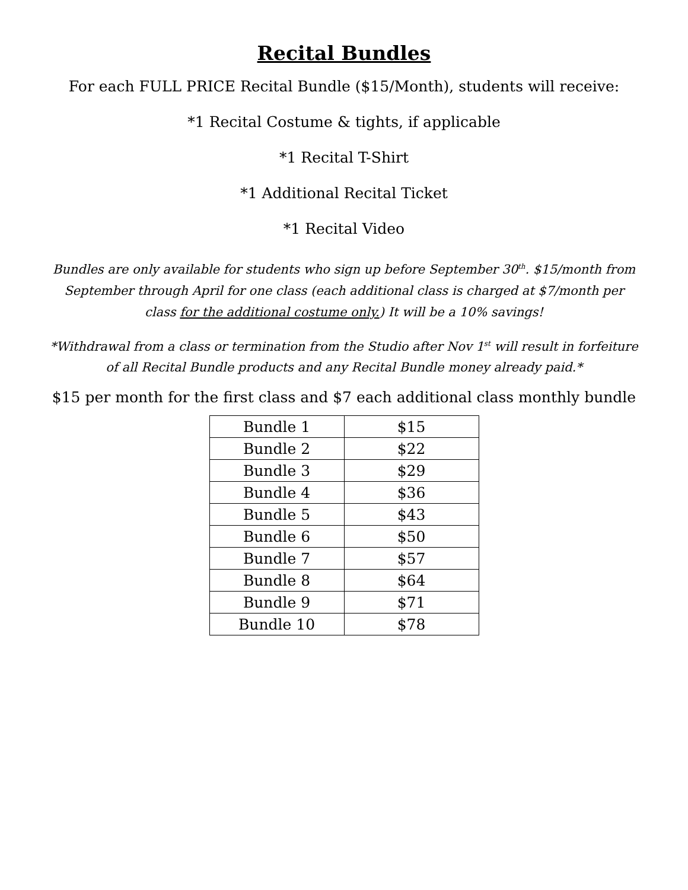Recital Bundles
For each FULL PRICE Recital Bundle ($15/Month), students will receive:
*1 Recital Costume & tights, if applicable
*1 Recital T-Shirt
*1 Additional Recital Ticket
*1 Recital Video
Bundles are only available for students who sign up before September 30<sup>th</sup>. $15/month from September through April for one class (each additional class is charged at $7/month per class for the additional costume only.) It will be a 10% savings!
*Withdrawal from a class or termination from the Studio after Nov 1<sup>st</sup> will result in forfeiture of all Recital Bundle products and any Recital Bundle money already paid.*
$15 per month for the first class and $7 each additional class monthly bundle
| Bundle 1 | $15 |
| Bundle 2 | $22 |
| Bundle 3 | $29 |
| Bundle 4 | $36 |
| Bundle 5 | $43 |
| Bundle 6 | $50 |
| Bundle 7 | $57 |
| Bundle 8 | $64 |
| Bundle 9 | $71 |
| Bundle 10 | $78 |